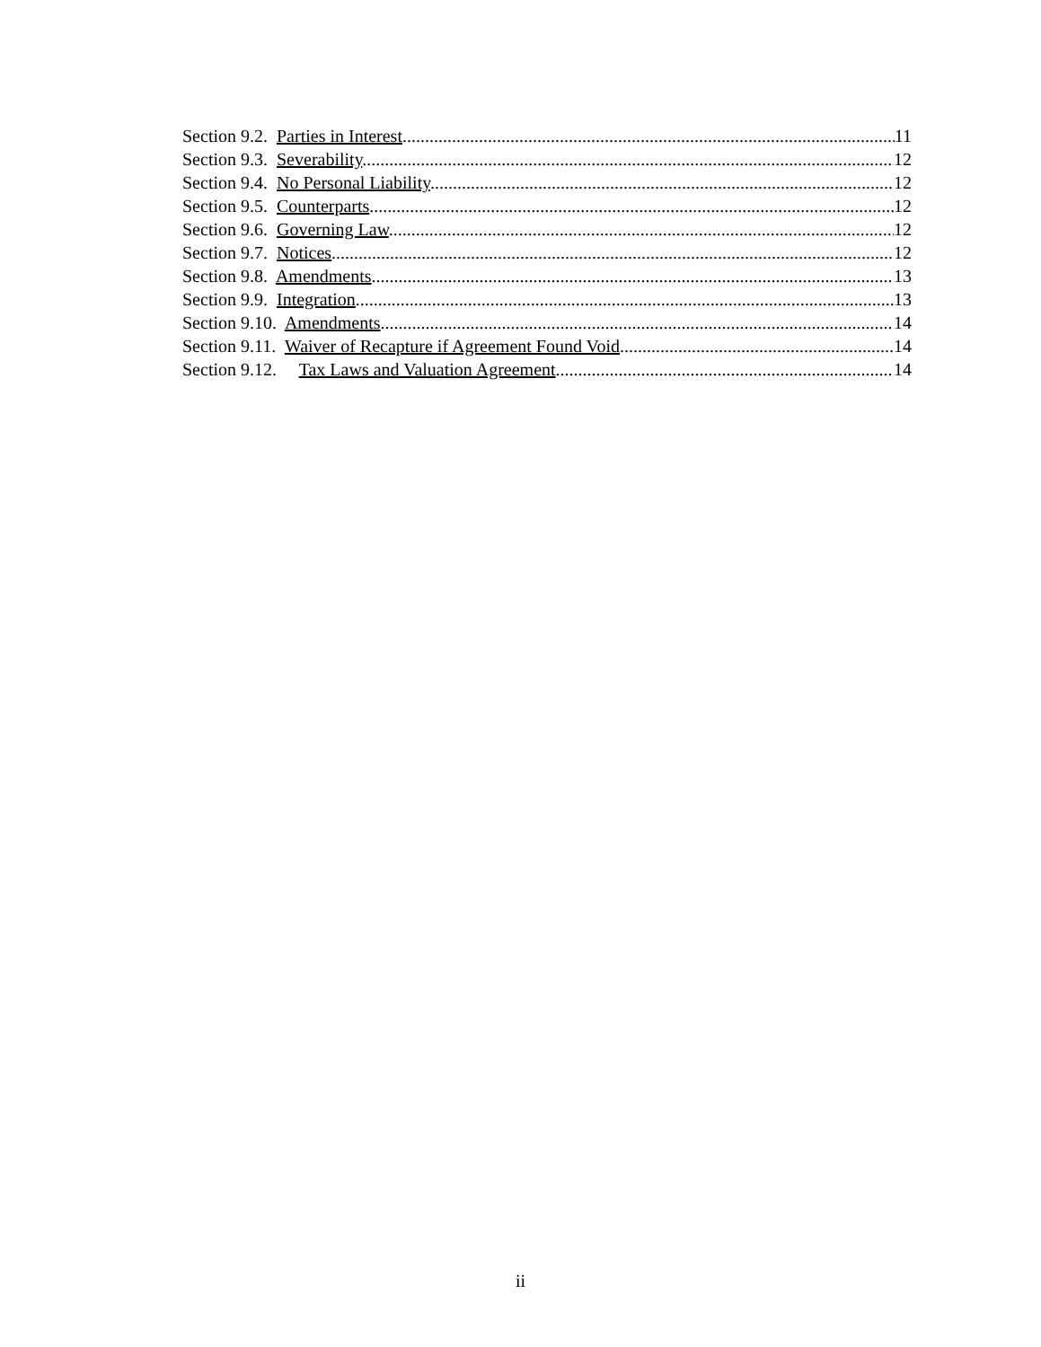Section 9.2. Parties in Interest 11
Section 9.3. Severability. 12
Section 9.4. No Personal Liability. 12
Section 9.5. Counterparts. 12
Section 9.6. Governing Law. 12
Section 9.7. Notices. 12
Section 9.8. Amendments. 13
Section 9.9. Integration. 13
Section 9.10. Amendments. 14
Section 9.11. Waiver of Recapture if Agreement Found Void. 14
Section 9.12. Tax Laws and Valuation Agreement. 14
ii